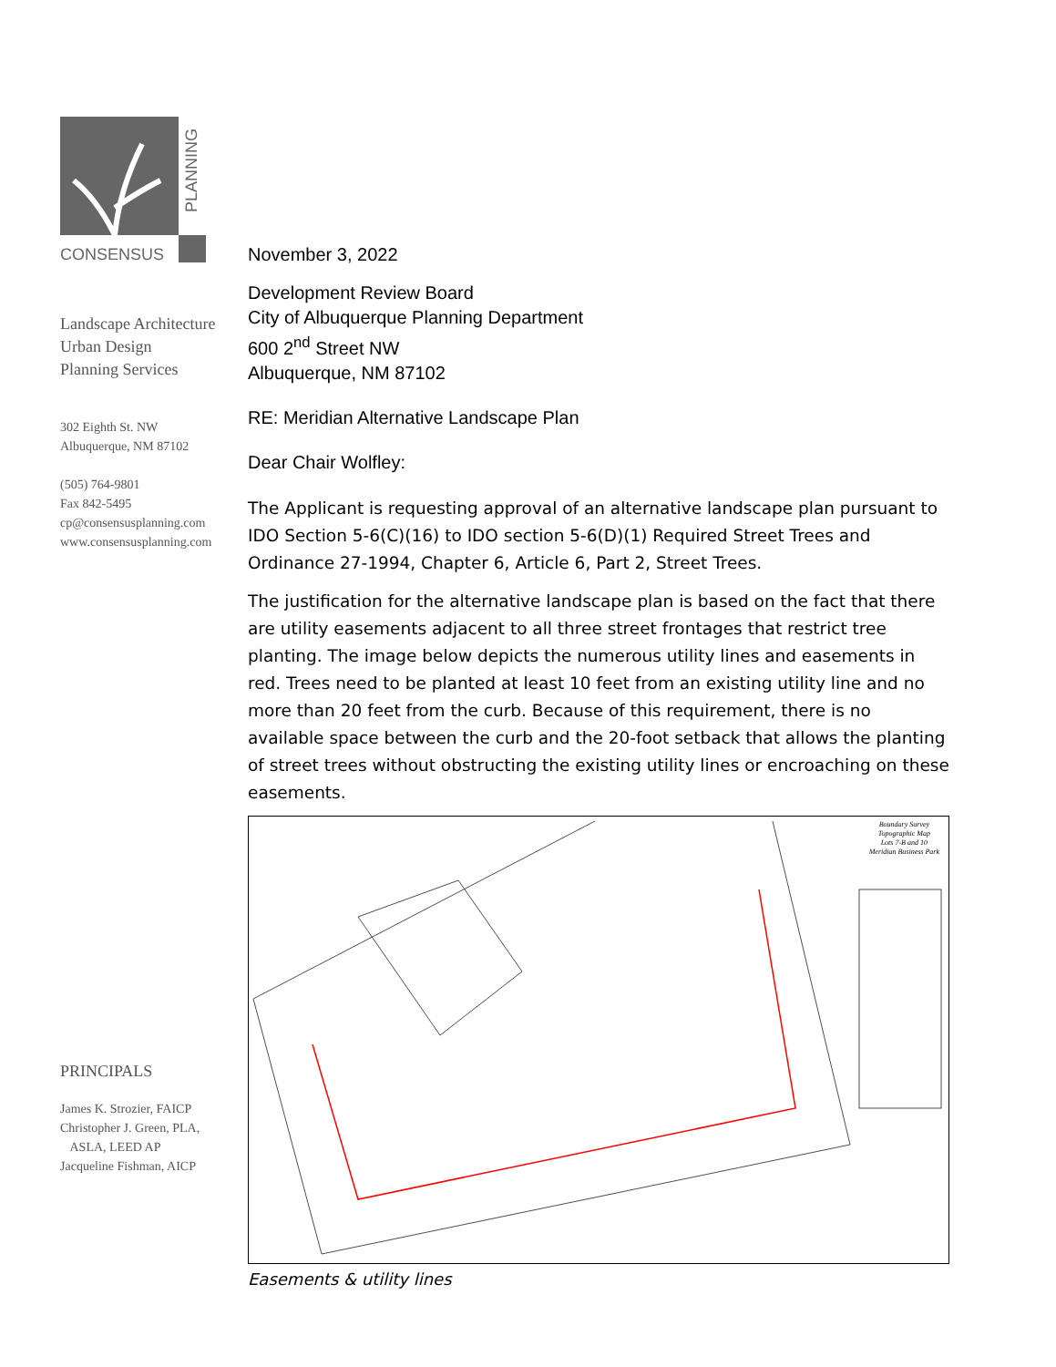PLANNING
CONSENSUS
Landscape Architecture
Urban Design
Planning Services
302 Eighth St. NW
Albuquerque, NM 87102
(505) 764-9801
Fax 842-5495
cp@consensusplanning.com
www.consensusplanning.com
PRINCIPALS
James K. Strozier, FAICP
Christopher J. Green, PLA,
ASLA, LEED AP
Jacqueline Fishman, AICP
November 3, 2022
Development Review Board
City of Albuquerque Planning Department
600 2<sup>nd</sup> Street NW
Albuquerque, NM 87102
RE: Meridian Alternative Landscape Plan
Dear Chair Wolfley:
The Applicant is requesting approval of an alternative landscape plan pursuant to IDO Section 5-6(C)(16) to IDO section 5-6(D)(1) Required Street Trees and Ordinance 27-1994, Chapter 6, Article 6, Part 2, Street Trees.
The justification for the alternative landscape plan is based on the fact that there are utility easements adjacent to all three street frontages that restrict tree planting. The image below depicts the numerous utility lines and easements in red. Trees need to be planted at least 10 feet from an existing utility line and no more than 20 feet from the curb. Because of this requirement, there is no available space between the curb and the 20-foot setback that allows the planting of street trees without obstructing the existing utility lines or encroaching on these easements.
Boundary Survey
Topographic Map
Lots 7-B and 10
Meridian Business Park
Easements & utility lines